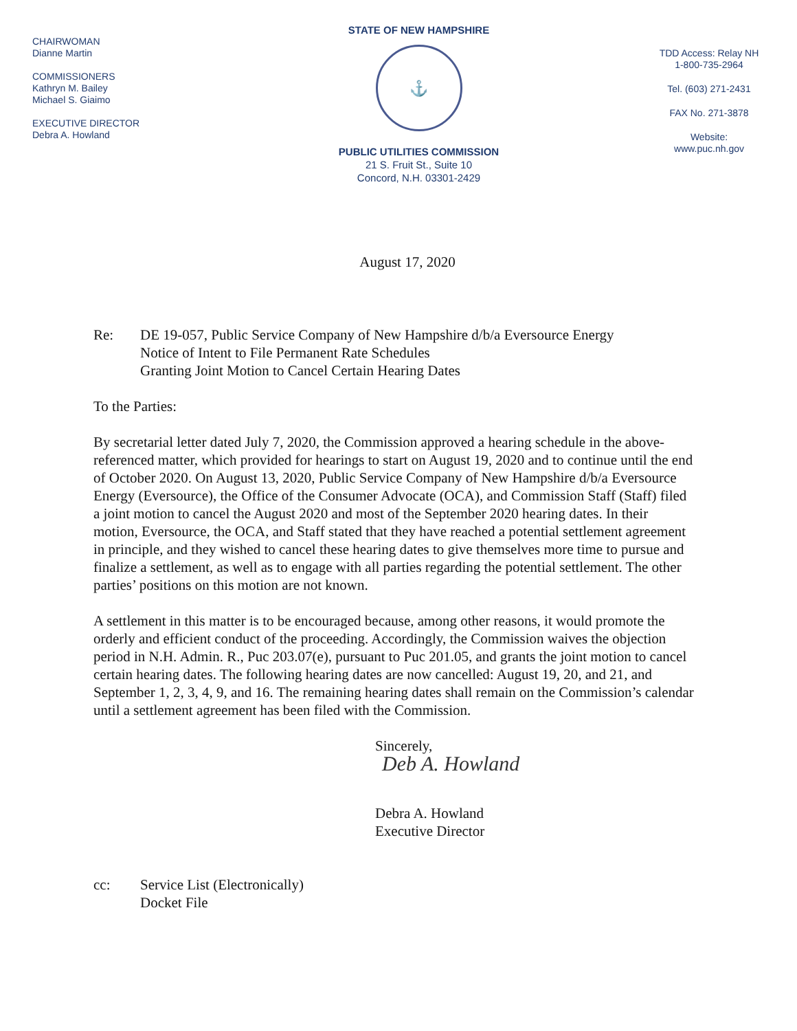CHAIRWOMAN
Dianne Martin
COMMISSIONERS
Kathryn M. Bailey
Michael S. Giaimo
EXECUTIVE DIRECTOR
Debra A. Howland
STATE OF NEW HAMPSHIRE
⚓
PUBLIC UTILITIES COMMISSION
21 S. Fruit St., Suite 10
Concord, N.H. 03301-2429
TDD Access: Relay NH
1-800-735-2964
Tel. (603) 271-2431
FAX No. 271-3878
Website:
www.puc.nh.gov
August 17, 2020
Re: DE 19-057, Public Service Company of New Hampshire d/b/a Eversource Energy
Notice of Intent to File Permanent Rate Schedules
Granting Joint Motion to Cancel Certain Hearing Dates
To the Parties:
By secretarial letter dated July 7, 2020, the Commission approved a hearing schedule in the above-referenced matter, which provided for hearings to start on August 19, 2020 and to continue until the end of October 2020. On August 13, 2020, Public Service Company of New Hampshire d/b/a Eversource Energy (Eversource), the Office of the Consumer Advocate (OCA), and Commission Staff (Staff) filed a joint motion to cancel the August 2020 and most of the September 2020 hearing dates. In their motion, Eversource, the OCA, and Staff stated that they have reached a potential settlement agreement in principle, and they wished to cancel these hearing dates to give themselves more time to pursue and finalize a settlement, as well as to engage with all parties regarding the potential settlement. The other parties’ positions on this motion are not known.
A settlement in this matter is to be encouraged because, among other reasons, it would promote the orderly and efficient conduct of the proceeding. Accordingly, the Commission waives the objection period in N.H. Admin. R., Puc 203.07(e), pursuant to Puc 201.05, and grants the joint motion to cancel certain hearing dates. The following hearing dates are now cancelled: August 19, 20, and 21, and September 1, 2, 3, 4, 9, and 16. The remaining hearing dates shall remain on the Commission’s calendar until a settlement agreement has been filed with the Commission.
Sincerely,
Deb A. Howland
Debra A. Howland
Executive Director
cc: Service List (Electronically)
Docket File